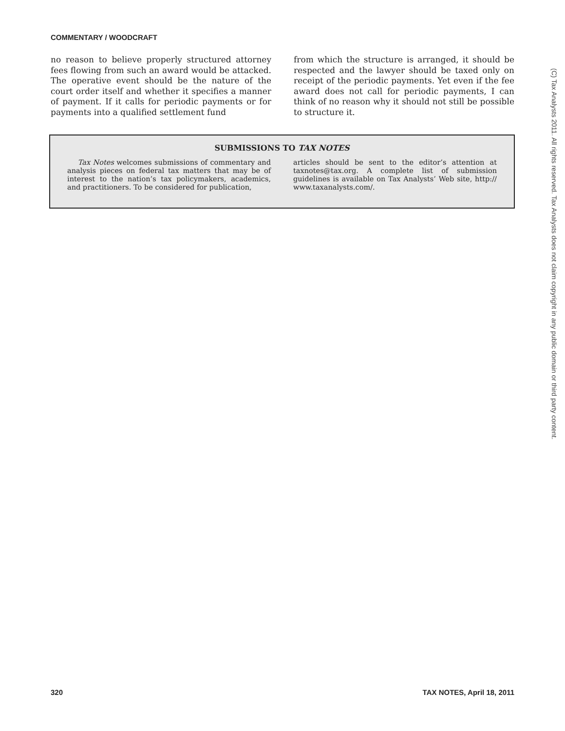COMMENTARY / WOODCRAFT
no reason to believe properly structured attorney fees flowing from such an award would be attacked. The operative event should be the nature of the court order itself and whether it specifies a manner of payment. If it calls for periodic payments or for payments into a qualified settlement fund
from which the structure is arranged, it should be respected and the lawyer should be taxed only on receipt of the periodic payments. Yet even if the fee award does not call for periodic payments, I can think of no reason why it should not still be possible to structure it.
SUBMISSIONS TO TAX NOTES
Tax Notes welcomes submissions of commentary and analysis pieces on federal tax matters that may be of interest to the nation’s tax policymakers, academics, and practitioners. To be considered for publication,
articles should be sent to the editor’s attention at taxnotes@tax.org. A complete list of submission guidelines is available on Tax Analysts’ Web site, http:// www.taxanalysts.com/.
(C) Tax Analysts 2011. All rights reserved. Tax Analysts does not claim copyright in any public domain or third party content.
320 TAX NOTES, April 18, 2011